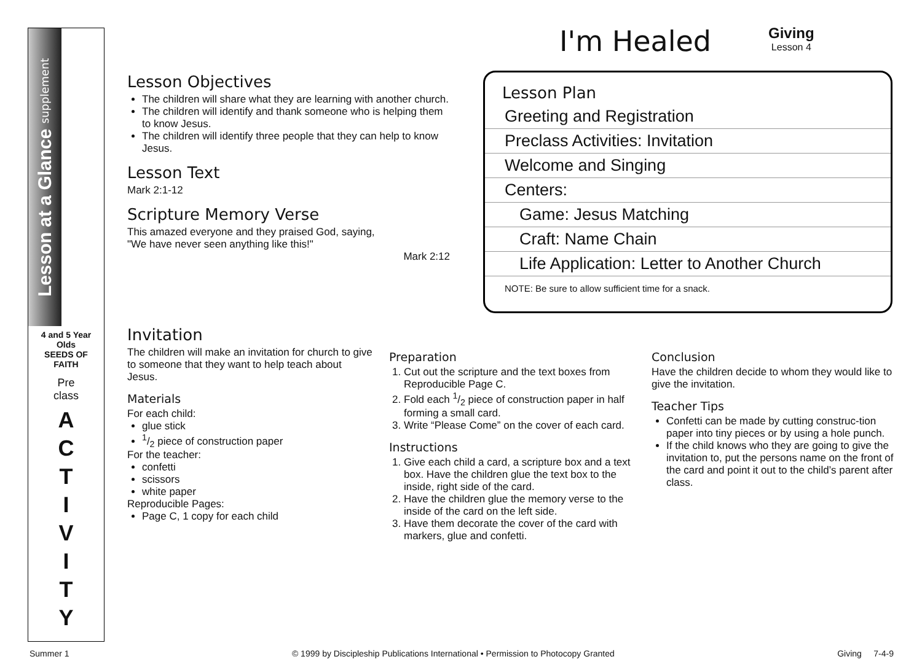Lesson at a Glance supplement
4 and 5 Year Olds
SEEDS OF FAITH
Pre
class
A
C
T
I
V
I
T
Y
I'm Healed Giving
Lesson 4
Lesson Objectives
The children will share what they are learning with another church.
The children will identify and thank someone who is helping them to know Jesus.
The children will identify three people that they can help to know Jesus.
Lesson Text
Mark 2:1-12
Scripture Memory Verse
This amazed everyone and they praised God, saying,
"We have never seen anything like this!"
Mark 2:12
Lesson Plan
| Greeting and Registration |
| Preclass Activities: Invitation |
| Welcome and Singing |
| Centers: |
| Game: Jesus Matching |
| Craft: Name Chain |
| Life Application: Letter to Another Church |
| NOTE: Be sure to allow sufficient time for a snack. |
Invitation
The children will make an invitation for church to give to someone that they want to help teach about Jesus.
Materials
For each child:
glue stick
1/2 piece of construction paper
For the teacher:
confetti
scissors
white paper
Reproducible Pages:
Page C, 1 copy for each child
Preparation
1. Cut out the scripture and the text boxes from Reproducible Page C.
2. Fold each 1/2 piece of construction paper in half forming a small card.
3. Write “Please Come” on the cover of each card.
Instructions
1. Give each child a card, a scripture box and a text box. Have the children glue the text box to the inside, right side of the card.
2. Have the children glue the memory verse to the inside of the card on the left side.
3. Have them decorate the cover of the card with markers, glue and confetti.
Conclusion
Have the children decide to whom they would like to give the invitation.
Teacher Tips
Confetti can be made by cutting construc-tion paper into tiny pieces or by using a hole punch.
If the child knows who they are going to give the invitation to, put the persons name on the front of the card and point it out to the child’s parent after class.
Summer 1 © 1999 by Discipleship Publications International • Permission to Photocopy Granted Giving 7-4-9